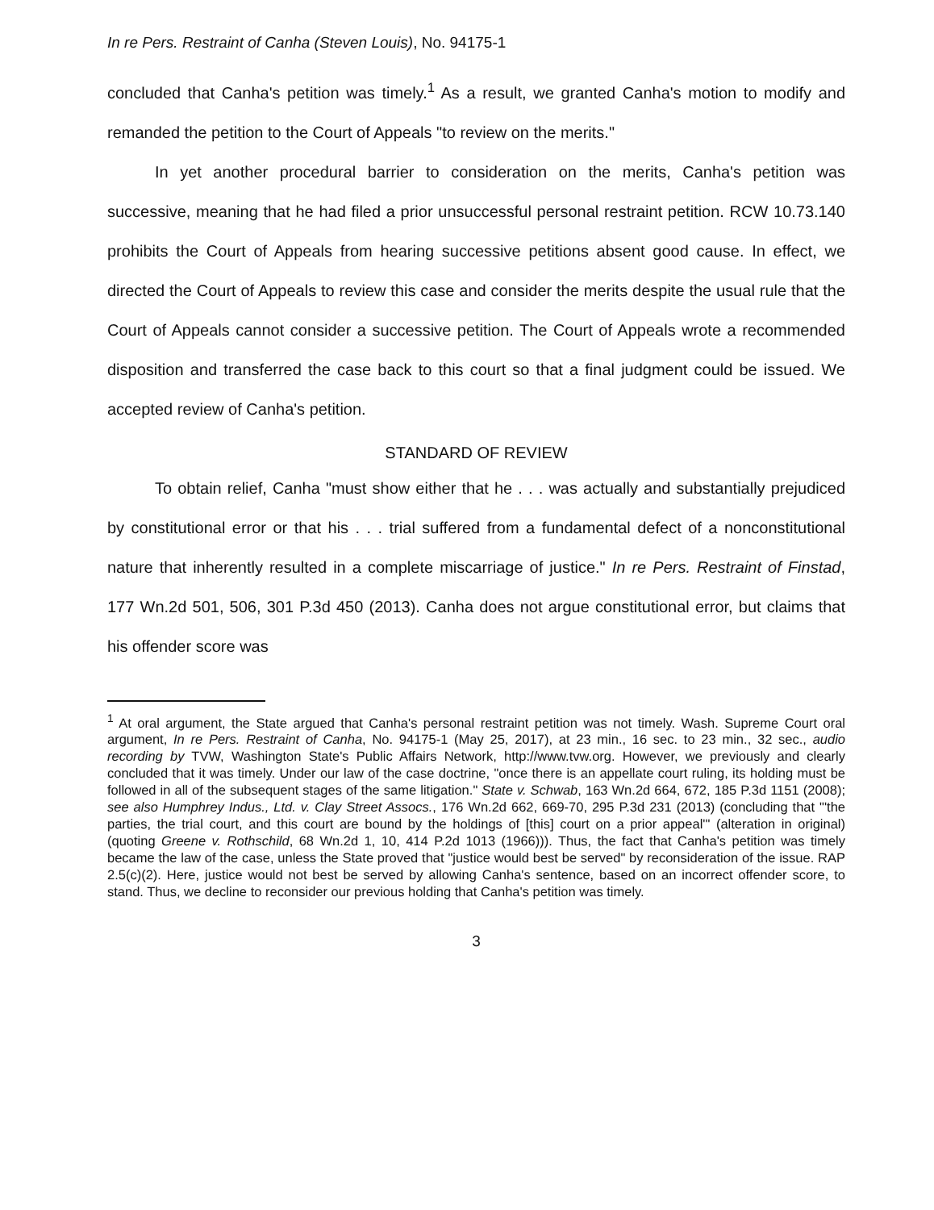In re Pers. Restraint of Canha (Steven Louis), No. 94175-1
concluded that Canha's petition was timely.<sup>1</sup> As a result, we granted Canha's motion to modify and remanded the petition to the Court of Appeals "to review on the merits."
In yet another procedural barrier to consideration on the merits, Canha's petition was successive, meaning that he had filed a prior unsuccessful personal restraint petition. RCW 10.73.140 prohibits the Court of Appeals from hearing successive petitions absent good cause. In effect, we directed the Court of Appeals to review this case and consider the merits despite the usual rule that the Court of Appeals cannot consider a successive petition. The Court of Appeals wrote a recommended disposition and transferred the case back to this court so that a final judgment could be issued. We accepted review of Canha's petition.
STANDARD OF REVIEW
To obtain relief, Canha "must show either that he . . . was actually and substantially prejudiced by constitutional error or that his . . . trial suffered from a fundamental defect of a nonconstitutional nature that inherently resulted in a complete miscarriage of justice." In re Pers. Restraint of Finstad, 177 Wn.2d 501, 506, 301 P.3d 450 (2013). Canha does not argue constitutional error, but claims that his offender score was
<sup>1</sup> At oral argument, the State argued that Canha's personal restraint petition was not timely. Wash. Supreme Court oral argument, In re Pers. Restraint of Canha, No. 94175-1 (May 25, 2017), at 23 min., 16 sec. to 23 min., 32 sec., audio recording by TVW, Washington State's Public Affairs Network, http://www.tvw.org. However, we previously and clearly concluded that it was timely. Under our law of the case doctrine, "once there is an appellate court ruling, its holding must be followed in all of the subsequent stages of the same litigation." State v. Schwab, 163 Wn.2d 664, 672, 185 P.3d 1151 (2008); see also Humphrey Indus., Ltd. v. Clay Street Assocs., 176 Wn.2d 662, 669-70, 295 P.3d 231 (2013) (concluding that "'the parties, the trial court, and this court are bound by the holdings of [this] court on a prior appeal'" (alteration in original) (quoting Greene v. Rothschild, 68 Wn.2d 1, 10, 414 P.2d 1013 (1966))). Thus, the fact that Canha's petition was timely became the law of the case, unless the State proved that "justice would best be served" by reconsideration of the issue. RAP 2.5(c)(2). Here, justice would not best be served by allowing Canha's sentence, based on an incorrect offender score, to stand. Thus, we decline to reconsider our previous holding that Canha's petition was timely.
3